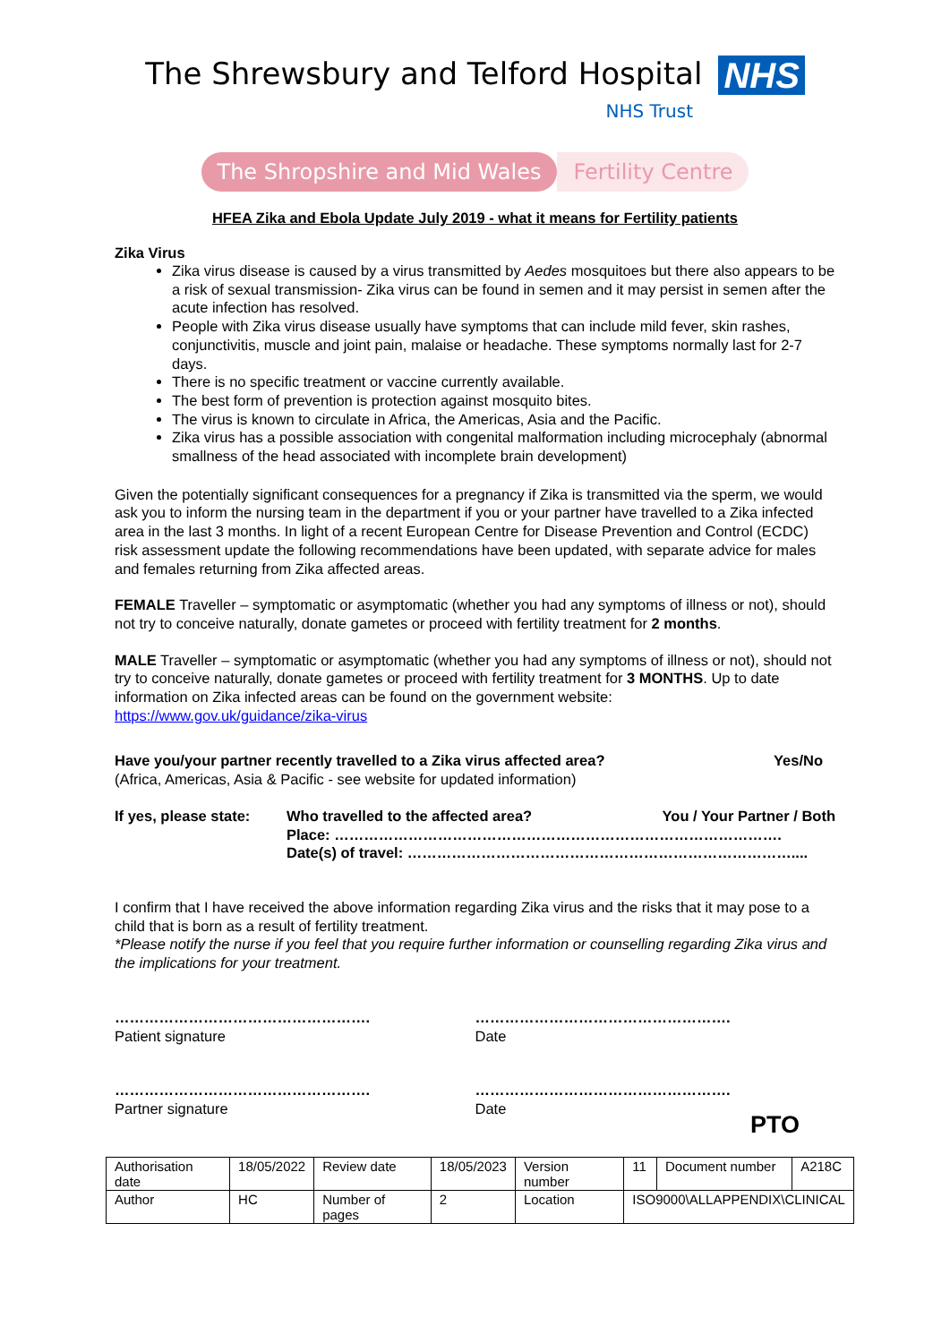The Shrewsbury and Telford Hospital NHS
NHS Trust
The Shropshire and Mid Wales Fertility Centre
HFEA Zika and Ebola Update July 2019 - what it means for Fertility patients
Zika Virus
Zika virus disease is caused by a virus transmitted by Aedes mosquitoes but there also appears to be a risk of sexual transmission- Zika virus can be found in semen and it may persist in semen after the acute infection has resolved.
People with Zika virus disease usually have symptoms that can include mild fever, skin rashes, conjunctivitis, muscle and joint pain, malaise or headache. These symptoms normally last for 2-7 days.
There is no specific treatment or vaccine currently available.
The best form of prevention is protection against mosquito bites.
The virus is known to circulate in Africa, the Americas, Asia and the Pacific.
Zika virus has a possible association with congenital malformation including microcephaly (abnormal smallness of the head associated with incomplete brain development)
Given the potentially significant consequences for a pregnancy if Zika is transmitted via the sperm, we would ask you to inform the nursing team in the department if you or your partner have travelled to a Zika infected area in the last 3 months. In light of a recent European Centre for Disease Prevention and Control (ECDC) risk assessment update the following recommendations have been updated, with separate advice for males and females returning from Zika affected areas.
FEMALE Traveller – symptomatic or asymptomatic (whether you had any symptoms of illness or not), should not try to conceive naturally, donate gametes or proceed with fertility treatment for 2 months.
MALE Traveller – symptomatic or asymptomatic (whether you had any symptoms of illness or not), should not try to conceive naturally, donate gametes or proceed with fertility treatment for 3 MONTHS. Up to date information on Zika infected areas can be found on the government website: https://www.gov.uk/guidance/zika-virus
Have you/your partner recently travelled to a Zika virus affected area? Yes/No
(Africa, Americas, Asia & Pacific - see website for updated information)
If yes, please state:
Who travelled to the affected area? You / Your Partner / Both
Place: ……………………………………………………………………………….
Date(s) of travel: ……………………………………………………………………....
I confirm that I have received the above information regarding Zika virus and the risks that it may pose to a child that is born as a result of fertility treatment.
*Please notify the nurse if you feel that you require further information or counselling regarding Zika virus and the implications for your treatment.
…………………………………………….
Patient signature
…………………………………………….
Date
…………………………………………….
Partner signature
…………………………………………….
Date
PTO
| Authorisation date | 18/05/2022 | Review date | 18/05/2023 | Version number | 11 | Document number | A218C |
| Author | HC | Number of pages | 2 | Location | ISO9000\ALLAPPENDIX\CLINICAL | | |